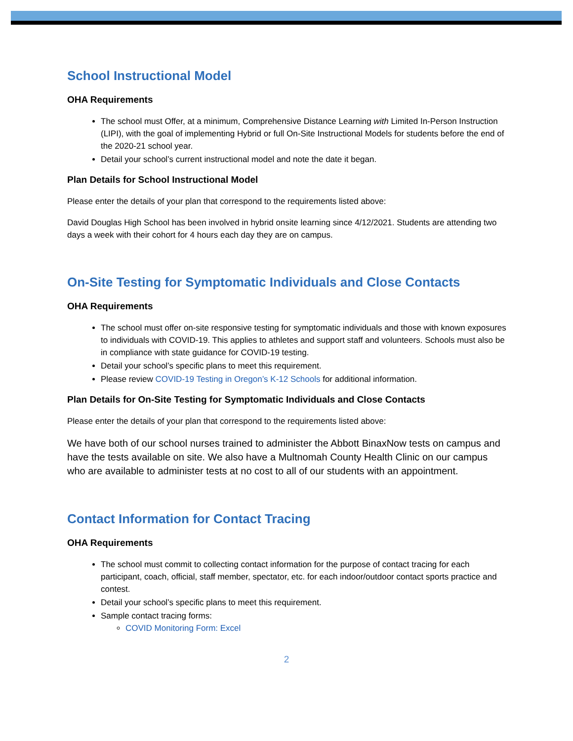School Instructional Model
OHA Requirements
The school must Offer, at a minimum, Comprehensive Distance Learning with Limited In-Person Instruction (LIPI), with the goal of implementing Hybrid or full On-Site Instructional Models for students before the end of the 2020-21 school year.
Detail your school’s current instructional model and note the date it began.
Plan Details for School Instructional Model
Please enter the details of your plan that correspond to the requirements listed above:
David Douglas High School has been involved in hybrid onsite learning since 4/12/2021. Students are attending two days a week with their cohort for 4 hours each day they are on campus.
On-Site Testing for Symptomatic Individuals and Close Contacts
OHA Requirements
The school must offer on-site responsive testing for symptomatic individuals and those with known exposures to individuals with COVID-19. This applies to athletes and support staff and volunteers. Schools must also be in compliance with state guidance for COVID-19 testing.
Detail your school’s specific plans to meet this requirement.
Please review COVID-19 Testing in Oregon’s K-12 Schools for additional information.
Plan Details for On-Site Testing for Symptomatic Individuals and Close Contacts
Please enter the details of your plan that correspond to the requirements listed above:
We have both of our school nurses trained to administer the Abbott BinaxNow tests on campus and have the tests available on site. We also have a Multnomah County Health Clinic on our campus who are available to administer tests at no cost to all of our students with an appointment.
Contact Information for Contact Tracing
OHA Requirements
The school must commit to collecting contact information for the purpose of contact tracing for each participant, coach, official, staff member, spectator, etc. for each indoor/outdoor contact sports practice and contest.
Detail your school’s specific plans to meet this requirement.
Sample contact tracing forms:
COVID Monitoring Form: Excel
2